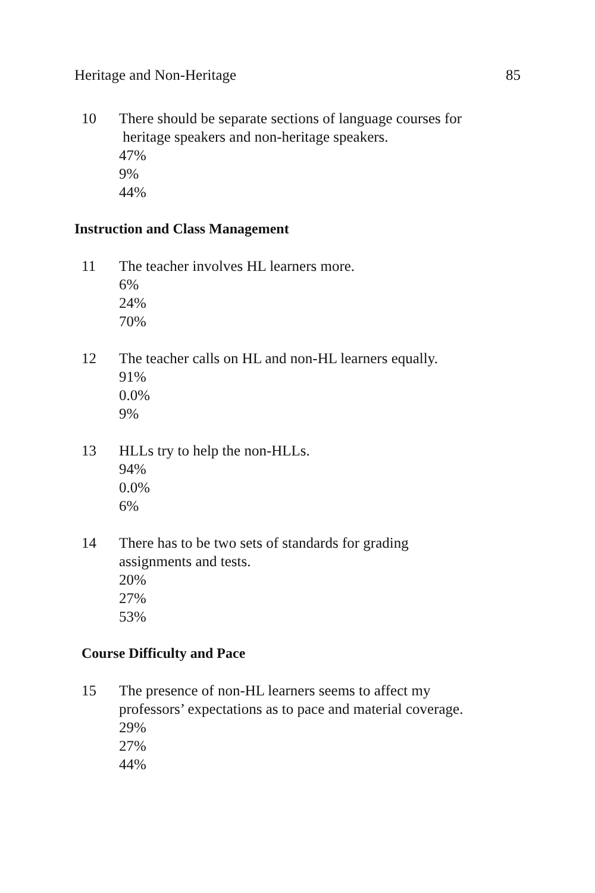Heritage and Non-Heritage 85
10 There should be separate sections of language courses for
heritage speakers and non-heritage speakers.
47%
9%
44%
Instruction and Class Management
11 The teacher involves HL learners more.
6%
24%
70%
12 The teacher calls on HL and non-HL learners equally.
91%
0.0%
9%
13 HLLs try to help the non-HLLs.
94%
0.0%
6%
14 There has to be two sets of standards for grading
assignments and tests.
20%
27%
53%
Course Difficulty and Pace
15 The presence of non-HL learners seems to affect my
professors’ expectations as to pace and material coverage.
29%
27%
44%